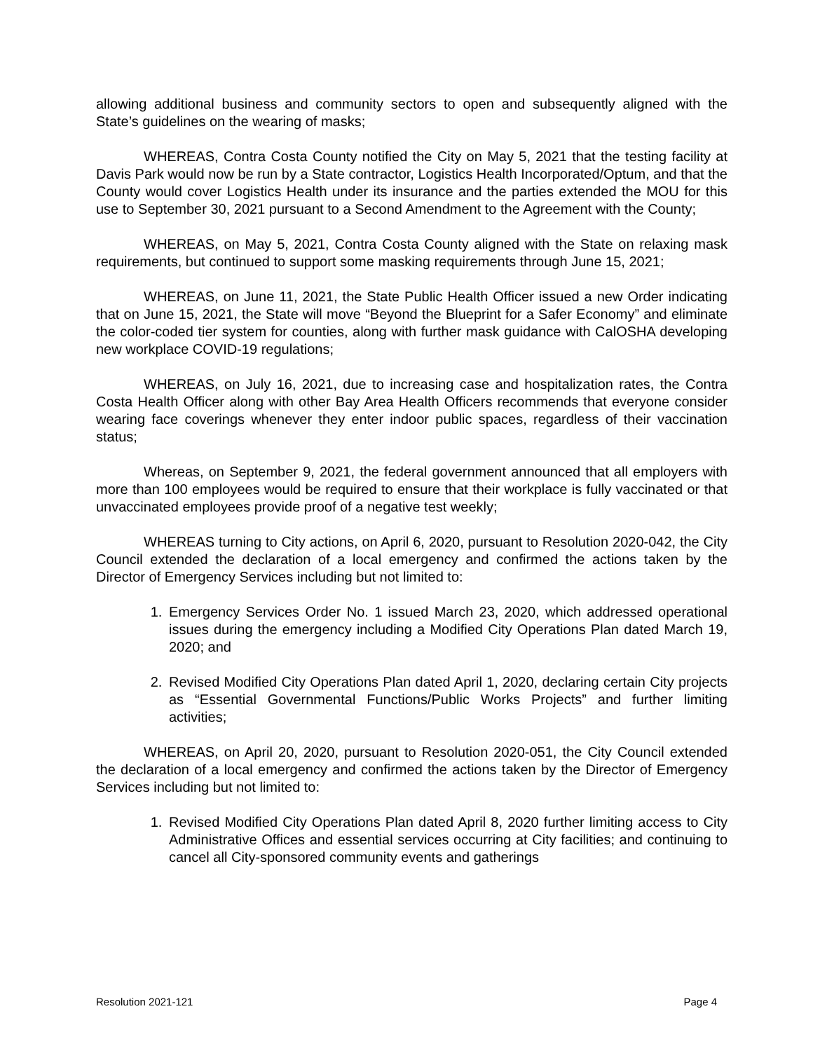allowing additional business and community sectors to open and subsequently aligned with the State’s guidelines on the wearing of masks;
WHEREAS, Contra Costa County notified the City on May 5, 2021 that the testing facility at Davis Park would now be run by a State contractor, Logistics Health Incorporated/Optum, and that the County would cover Logistics Health under its insurance and the parties extended the MOU for this use to September 30, 2021 pursuant to a Second Amendment to the Agreement with the County;
WHEREAS, on May 5, 2021, Contra Costa County aligned with the State on relaxing mask requirements, but continued to support some masking requirements through June 15, 2021;
WHEREAS, on June 11, 2021, the State Public Health Officer issued a new Order indicating that on June 15, 2021, the State will move “Beyond the Blueprint for a Safer Economy” and eliminate the color-coded tier system for counties, along with further mask guidance with CalOSHA developing new workplace COVID-19 regulations;
WHEREAS, on July 16, 2021, due to increasing case and hospitalization rates, the Contra Costa Health Officer along with other Bay Area Health Officers recommends that everyone consider wearing face coverings whenever they enter indoor public spaces, regardless of their vaccination status;
Whereas, on September 9, 2021, the federal government announced that all employers with more than 100 employees would be required to ensure that their workplace is fully vaccinated or that unvaccinated employees provide proof of a negative test weekly;
WHEREAS turning to City actions, on April 6, 2020, pursuant to Resolution 2020-042, the City Council extended the declaration of a local emergency and confirmed the actions taken by the Director of Emergency Services including but not limited to:
1. Emergency Services Order No. 1 issued March 23, 2020, which addressed operational issues during the emergency including a Modified City Operations Plan dated March 19, 2020; and
2. Revised Modified City Operations Plan dated April 1, 2020, declaring certain City projects as “Essential Governmental Functions/Public Works Projects” and further limiting activities;
WHEREAS, on April 20, 2020, pursuant to Resolution 2020-051, the City Council extended the declaration of a local emergency and confirmed the actions taken by the Director of Emergency Services including but not limited to:
1. Revised Modified City Operations Plan dated April 8, 2020 further limiting access to City Administrative Offices and essential services occurring at City facilities; and continuing to cancel all City-sponsored community events and gatherings
Resolution 2021-121 Page 4